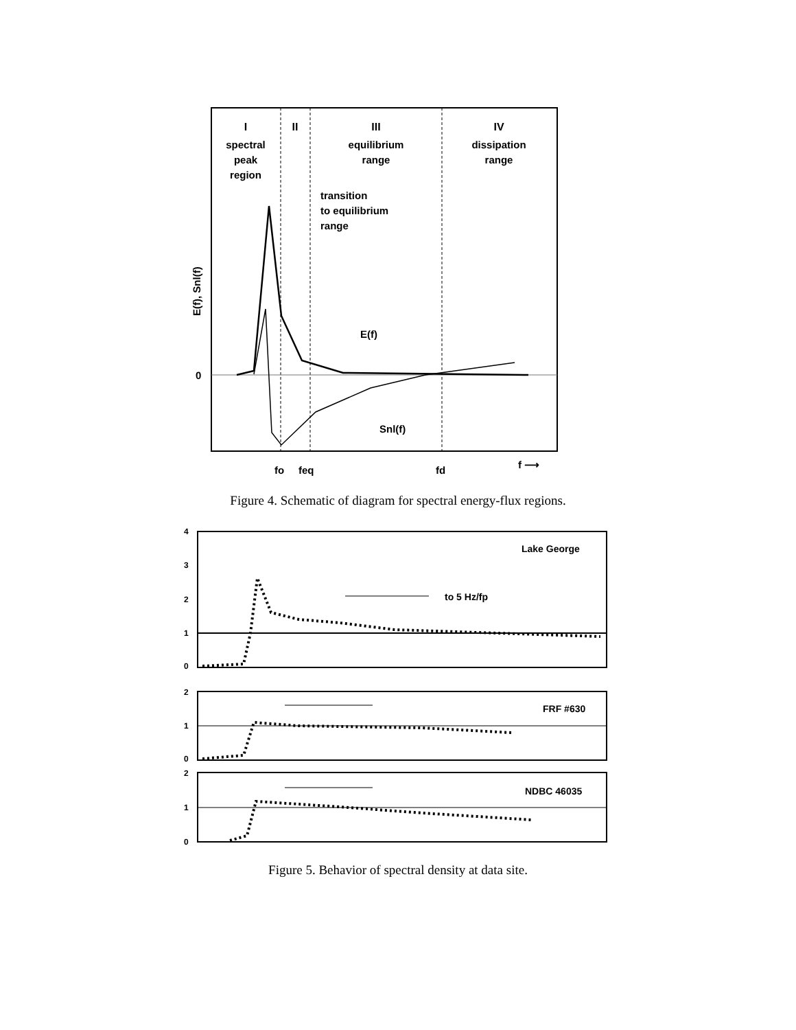I II III IV
spectral peak region equilibrium range dissipation range
transition to equilibrium range E(f) Snl(f) 0 fo feq fd f ⟶
E(f), Snl(f)
Figure 4. Schematic of diagram for spectral energy-flux regions.
Lake George to 5 Hz/fp FRF #630 NDBC 46035
0 1 2 3 4 0 1 2 0 1 2
Figure 5. Behavior of spectral density at data site.